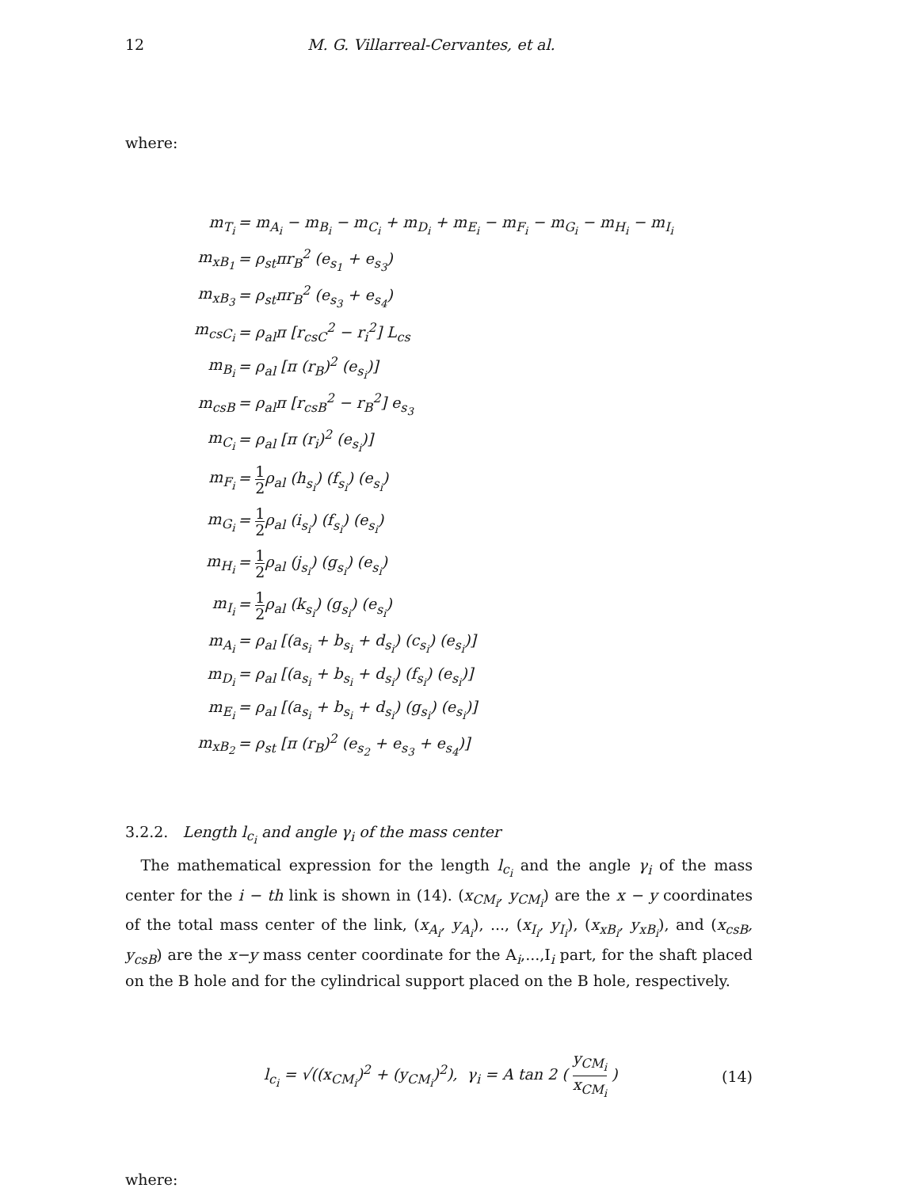12 M. G. Villarreal-Cervantes, et al.
where:
| m<sub>T<sub>i</sub></sub> | = m<sub>A<sub>i</sub></sub> − m<sub>B<sub>i</sub></sub> − m<sub>C<sub>i</sub></sub> + m<sub>D<sub>i</sub></sub> + m<sub>E<sub>i</sub></sub> − m<sub>F<sub>i</sub></sub> − m<sub>G<sub>i</sub></sub> − m<sub>H<sub>i</sub></sub> − m<sub>I<sub>i</sub></sub> |
| m<sub>xB<sub>1</sub></sub> | = ρ<sub>st</sub>πr<sub>B</sub><sup>2</sup> (e<sub>s<sub>1</sub></sub> + e<sub>s<sub>3</sub></sub>) |
| m<sub>xB<sub>3</sub></sub> | = ρ<sub>st</sub>πr<sub>B</sub><sup>2</sup> (e<sub>s<sub>3</sub></sub> + e<sub>s<sub>4</sub></sub>) |
| m<sub>csC<sub>i</sub></sub> | = ρ<sub>al</sub>π [r<sub>csC</sub><sup>2</sup> − r<sub>i</sub><sup>2</sup>] L<sub>cs</sub> |
| m<sub>B<sub>i</sub></sub> | = ρ<sub>al</sub> [π (r<sub>B</sub>)<sup>2</sup> (e<sub>s<sub>i</sub></sub>)] |
| m<sub>csB</sub> | = ρ<sub>al</sub>π [r<sub>csB</sub><sup>2</sup> − r<sub>B</sub><sup>2</sup>] e<sub>s<sub>3</sub></sub> |
| m<sub>C<sub>i</sub></sub> | = ρ<sub>al</sub> [π (r<sub>i</sub>)<sup>2</sup> (e<sub>s<sub>i</sub></sub>)] |
| m<sub>F<sub>i</sub></sub> | = 1 2 ρ<sub>al</sub> (h<sub>s<sub>i</sub></sub>) (f<sub>s<sub>i</sub></sub>) (e<sub>s<sub>i</sub></sub>) |
| m<sub>G<sub>i</sub></sub> | = 1 2 ρ<sub>al</sub> (i<sub>s<sub>i</sub></sub>) (f<sub>s<sub>i</sub></sub>) (e<sub>s<sub>i</sub></sub>) |
| m<sub>H<sub>i</sub></sub> | = 1 2 ρ<sub>al</sub> (j<sub>s<sub>i</sub></sub>) (g<sub>s<sub>i</sub></sub>) (e<sub>s<sub>i</sub></sub>) |
| m<sub>I<sub>i</sub></sub> | = 1 2 ρ<sub>al</sub> (k<sub>s<sub>i</sub></sub>) (g<sub>s<sub>i</sub></sub>) (e<sub>s<sub>i</sub></sub>) |
| m<sub>A<sub>i</sub></sub> | = ρ<sub>al</sub> [(a<sub>s<sub>i</sub></sub> + b<sub>s<sub>i</sub></sub> + d<sub>s<sub>i</sub></sub>) (c<sub>s<sub>i</sub></sub>) (e<sub>s<sub>i</sub></sub>)] |
| m<sub>D<sub>i</sub></sub> | = ρ<sub>al</sub> [(a<sub>s<sub>i</sub></sub> + b<sub>s<sub>i</sub></sub> + d<sub>s<sub>i</sub></sub>) (f<sub>s<sub>i</sub></sub>) (e<sub>s<sub>i</sub></sub>)] |
| m<sub>E<sub>i</sub></sub> | = ρ<sub>al</sub> [(a<sub>s<sub>i</sub></sub> + b<sub>s<sub>i</sub></sub> + d<sub>s<sub>i</sub></sub>) (g<sub>s<sub>i</sub></sub>) (e<sub>s<sub>i</sub></sub>)] |
| m<sub>xB<sub>2</sub></sub> | = ρ<sub>st</sub> [π (r<sub>B</sub>)<sup>2</sup> (e<sub>s<sub>2</sub></sub> + e<sub>s<sub>3</sub></sub> + e<sub>s<sub>4</sub></sub>)] |
3.2.2. Length l<sub>c<sub>i</sub></sub> and angle γ<sub>i</sub> of the mass center
The mathematical expression for the length l<sub>c<sub>i</sub></sub> and the angle γ<sub>i</sub> of the mass center for the i − th link is shown in (14). (x<sub>CM<sub>i</sub></sub>, y<sub>CM<sub>i</sub></sub>) are the x − y coordinates of the total mass center of the link, (x<sub>A<sub>i</sub></sub>, y<sub>A<sub>i</sub></sub>), ..., (x<sub>I<sub>i</sub></sub>, y<sub>I<sub>i</sub></sub>), (x<sub>xB<sub>i</sub></sub>, y<sub>xB<sub>i</sub></sub>), and (x<sub>csB</sub>, y<sub>csB</sub>) are the x−y mass center coordinate for the A<sub>i</sub>,...,I<sub>i</sub> part, for the shaft placed on the B hole and for the cylindrical support placed on the B hole, respectively.
l<sub>c<sub>i</sub></sub> = √((x<sub>CM<sub>i</sub></sub>)<sup>2</sup> + (y<sub>CM<sub>i</sub></sub>)<sup>2</sup>), γ<sub>i</sub> = A tan 2 ( y<sub>CM<sub>i</sub></sub> x<sub>CM<sub>i</sub></sub> ) (14)
where: